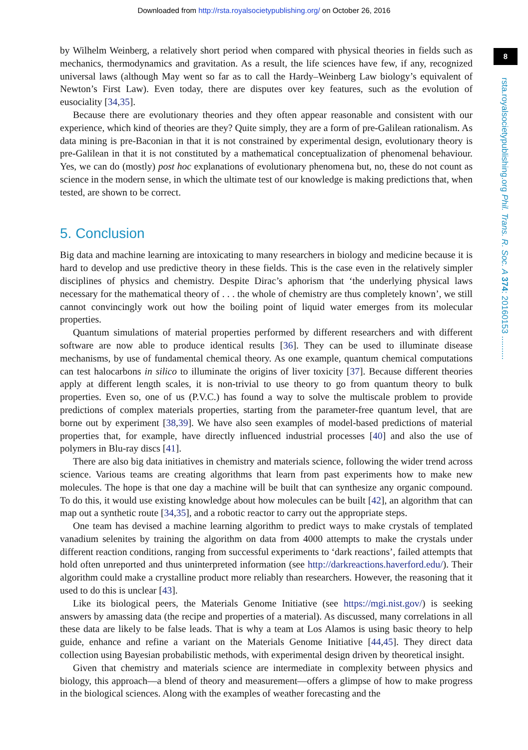Downloaded from http://rsta.royalsocietypublishing.org/ on October 26, 2016
8
rsta.royalsocietypublishing.org Phil. Trans. R. Soc. A 374: 20160153 ..........
by Wilhelm Weinberg, a relatively short period when compared with physical theories in fields such as mechanics, thermodynamics and gravitation. As a result, the life sciences have few, if any, recognized universal laws (although May went so far as to call the Hardy–Weinberg Law biology’s equivalent of Newton’s First Law). Even today, there are disputes over key features, such as the evolution of eusociality [34,35].
Because there are evolutionary theories and they often appear reasonable and consistent with our experience, which kind of theories are they? Quite simply, they are a form of pre-Galilean rationalism. As data mining is pre-Baconian in that it is not constrained by experimental design, evolutionary theory is pre-Galilean in that it is not constituted by a mathematical conceptualization of phenomenal behaviour. Yes, we can do (mostly) post hoc explanations of evolutionary phenomena but, no, these do not count as science in the modern sense, in which the ultimate test of our knowledge is making predictions that, when tested, are shown to be correct.
5. Conclusion
Big data and machine learning are intoxicating to many researchers in biology and medicine because it is hard to develop and use predictive theory in these fields. This is the case even in the relatively simpler disciplines of physics and chemistry. Despite Dirac’s aphorism that ‘the underlying physical laws necessary for the mathematical theory of . . . the whole of chemistry are thus completely known’, we still cannot convincingly work out how the boiling point of liquid water emerges from its molecular properties.
Quantum simulations of material properties performed by different researchers and with different software are now able to produce identical results [36]. They can be used to illuminate disease mechanisms, by use of fundamental chemical theory. As one example, quantum chemical computations can test halocarbons in silico to illuminate the origins of liver toxicity [37]. Because different theories apply at different length scales, it is non-trivial to use theory to go from quantum theory to bulk properties. Even so, one of us (P.V.C.) has found a way to solve the multiscale problem to provide predictions of complex materials properties, starting from the parameter-free quantum level, that are borne out by experiment [38,39]. We have also seen examples of model-based predictions of material properties that, for example, have directly influenced industrial processes [40] and also the use of polymers in Blu-ray discs [41].
There are also big data initiatives in chemistry and materials science, following the wider trend across science. Various teams are creating algorithms that learn from past experiments how to make new molecules. The hope is that one day a machine will be built that can synthesize any organic compound. To do this, it would use existing knowledge about how molecules can be built [42], an algorithm that can map out a synthetic route [34,35], and a robotic reactor to carry out the appropriate steps.
One team has devised a machine learning algorithm to predict ways to make crystals of templated vanadium selenites by training the algorithm on data from 4000 attempts to make the crystals under different reaction conditions, ranging from successful experiments to ‘dark reactions’, failed attempts that hold often unreported and thus uninterpreted information (see http://darkreactions.haverford.edu/). Their algorithm could make a crystalline product more reliably than researchers. However, the reasoning that it used to do this is unclear [43].
Like its biological peers, the Materials Genome Initiative (see https://mgi.nist.gov/) is seeking answers by amassing data (the recipe and properties of a material). As discussed, many correlations in all these data are likely to be false leads. That is why a team at Los Alamos is using basic theory to help guide, enhance and refine a variant on the Materials Genome Initiative [44,45]. They direct data collection using Bayesian probabilistic methods, with experimental design driven by theoretical insight.
Given that chemistry and materials science are intermediate in complexity between physics and biology, this approach—a blend of theory and measurement—offers a glimpse of how to make progress in the biological sciences. Along with the examples of weather forecasting and the